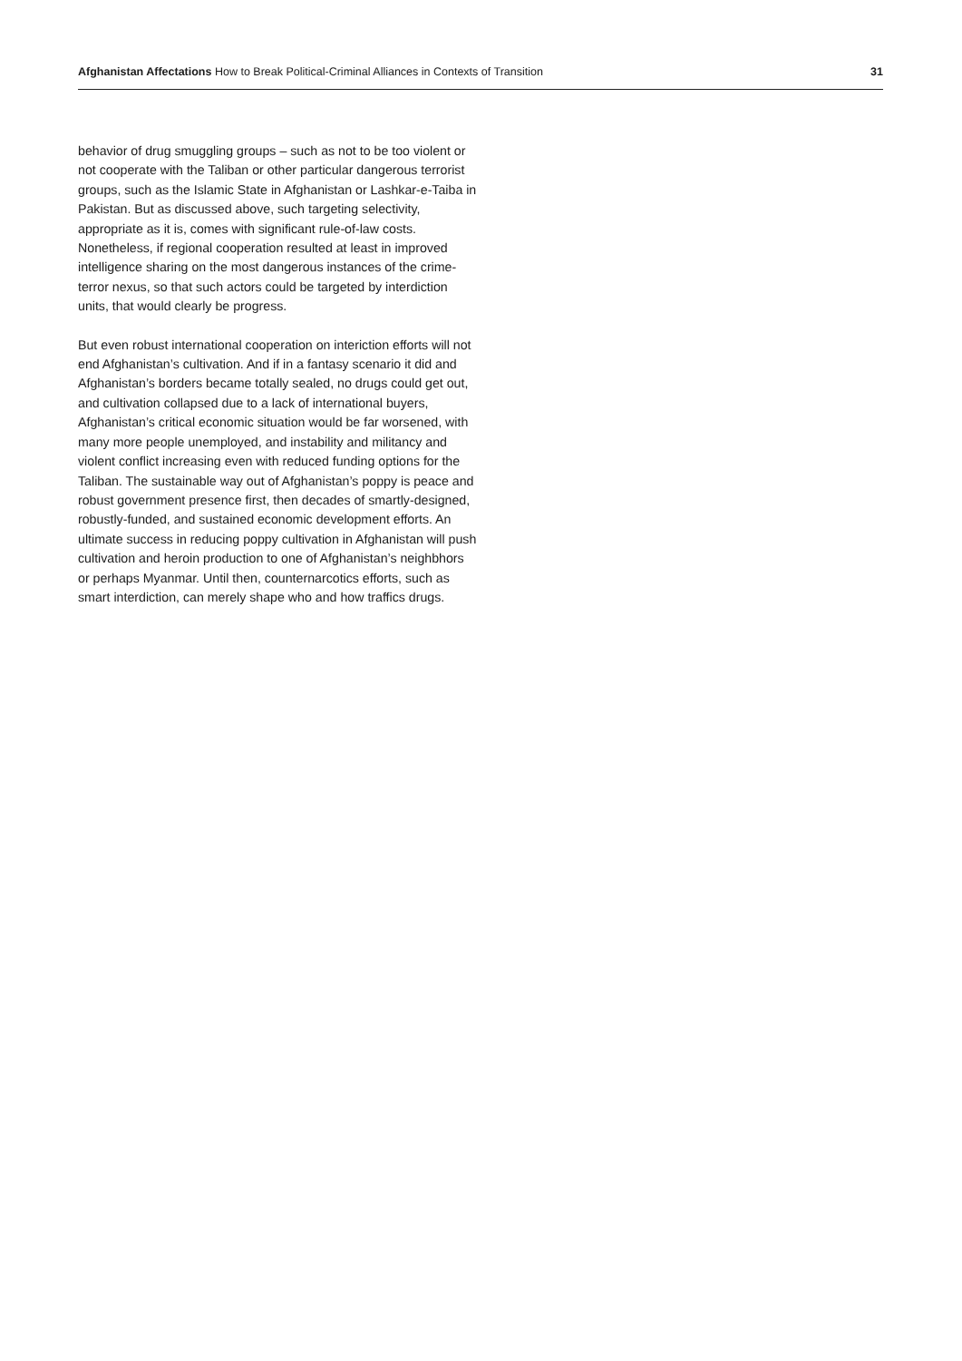Afghanistan Affectations How to Break Political-Criminal Alliances in Contexts of Transition
31
behavior of drug smuggling groups – such as not to be too violent or not cooperate with the Taliban or other particular dangerous terrorist groups, such as the Islamic State in Afghanistan or Lashkar-e-Taiba in Pakistan. But as discussed above, such targeting selectivity, appropriate as it is, comes with significant rule-of-law costs. Nonetheless, if regional cooperation resulted at least in improved intelligence sharing on the most dangerous instances of the crime-terror nexus, so that such actors could be targeted by interdiction units, that would clearly be progress.
But even robust international cooperation on interiction efforts will not end Afghanistan’s cultivation. And if in a fantasy scenario it did and Afghanistan’s borders became totally sealed, no drugs could get out, and cultivation collapsed due to a lack of international buyers, Afghanistan’s critical economic situation would be far worsened, with many more people unemployed, and instability and militancy and violent conflict increasing even with reduced funding options for the Taliban. The sustainable way out of Afghanistan’s poppy is peace and robust government presence first, then decades of smartly-designed, robustly-funded, and sustained economic development efforts. An ultimate success in reducing poppy cultivation in Afghanistan will push cultivation and heroin production to one of Afghanistan’s neighbhors or perhaps Myanmar. Until then, counternarcotics efforts, such as smart interdiction, can merely shape who and how traffics drugs.